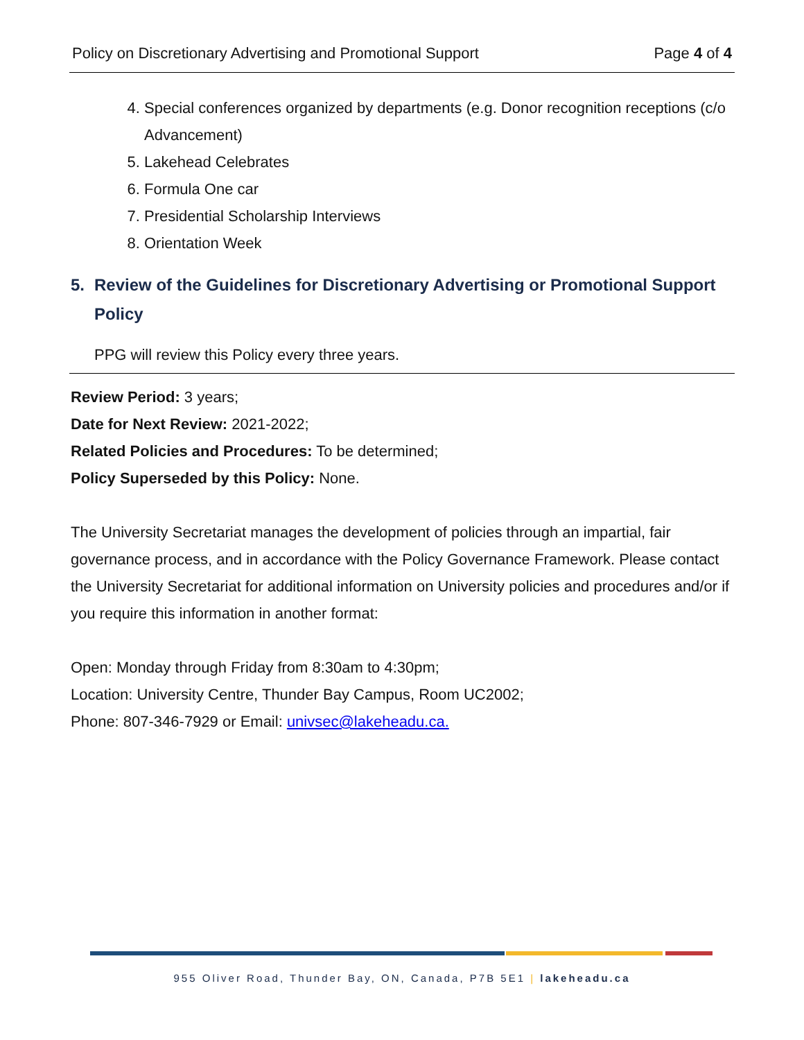Policy on Discretionary Advertising and Promotional Support Page 4 of 4
4. Special conferences organized by departments (e.g. Donor recognition receptions (c/o Advancement)
5. Lakehead Celebrates
6. Formula One car
7. Presidential Scholarship Interviews
8. Orientation Week
5. Review of the Guidelines for Discretionary Advertising or Promotional Support Policy
PPG will review this Policy every three years.
Review Period: 3 years;
Date for Next Review: 2021-2022;
Related Policies and Procedures: To be determined;
Policy Superseded by this Policy: None.
The University Secretariat manages the development of policies through an impartial, fair governance process, and in accordance with the Policy Governance Framework. Please contact the University Secretariat for additional information on University policies and procedures and/or if you require this information in another format:
Open: Monday through Friday from 8:30am to 4:30pm;
Location: University Centre, Thunder Bay Campus, Room UC2002;
Phone: 807-346-7929 or Email: univsec@lakeheadu.ca.
955 Oliver Road, Thunder Bay, ON, Canada, P7B 5E1 | lakeheadu.ca